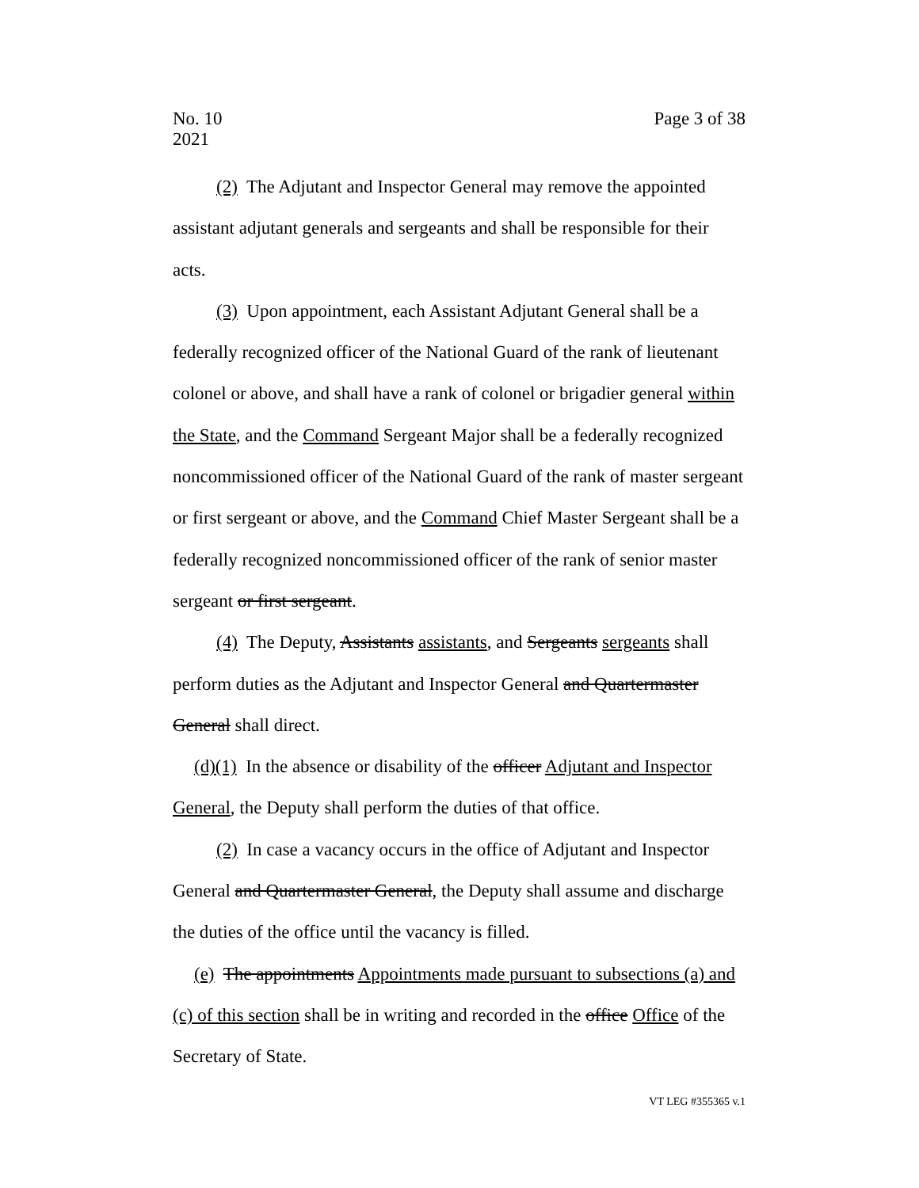Page 3 of 38 No. 10
2021
(2) The Adjutant and Inspector General may remove the appointed assistant adjutant generals and sergeants and shall be responsible for their acts.
(3) Upon appointment, each Assistant Adjutant General shall be a federally recognized officer of the National Guard of the rank of lieutenant colonel or above, and shall have a rank of colonel or brigadier general within the State, and the Command Sergeant Major shall be a federally recognized noncommissioned officer of the National Guard of the rank of master sergeant or first sergeant or above, and the Command Chief Master Sergeant shall be a federally recognized noncommissioned officer of the rank of senior master sergeant or first sergeant.
(4) The Deputy, Assistants assistants, and Sergeants sergeants shall perform duties as the Adjutant and Inspector General and Quartermaster General shall direct.
(d)(1) In the absence or disability of the officer Adjutant and Inspector General, the Deputy shall perform the duties of that office.
(2) In case a vacancy occurs in the office of Adjutant and Inspector General and Quartermaster General, the Deputy shall assume and discharge the duties of the office until the vacancy is filled.
(e) The appointments Appointments made pursuant to subsections (a) and (c) of this section shall be in writing and recorded in the office Office of the Secretary of State.
VT LEG #355365 v.1